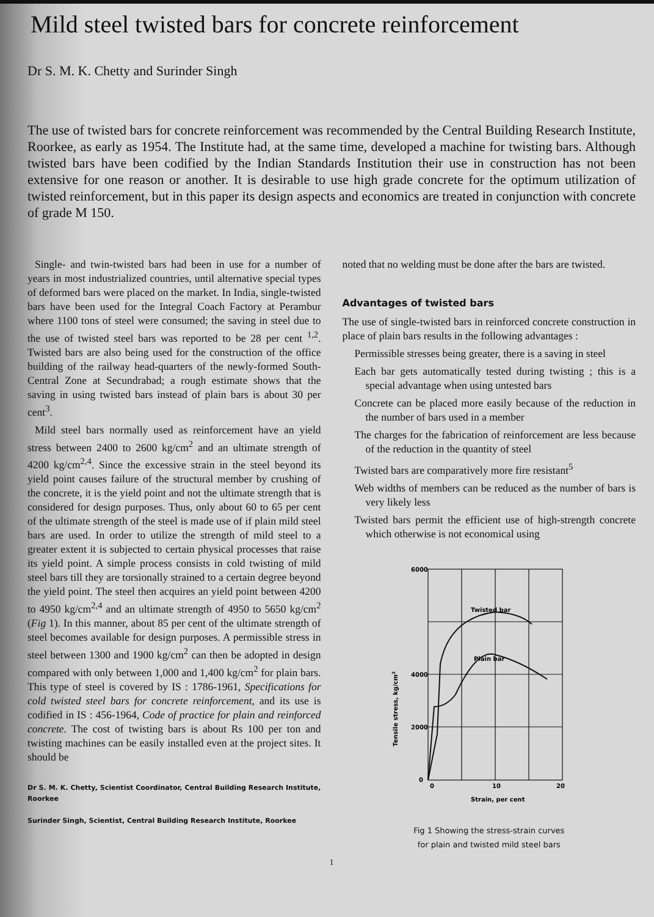Mild steel twisted bars for concrete reinforcement
Dr S. M. K. Chetty and Surinder Singh
The use of twisted bars for concrete reinforcement was recommended by the Central Building Research Institute, Roorkee, as early as 1954. The Institute had, at the same time, developed a machine for twisting bars. Although twisted bars have been codified by the Indian Standards Institution their use in construction has not been extensive for one reason or another. It is desirable to use high grade concrete for the optimum utilization of twisted reinforcement, but in this paper its design aspects and economics are treated in conjunction with concrete of grade M 150.
Single- and twin-twisted bars had been in use for a number of years in most industrialized countries, until alternative special types of deformed bars were placed on the market. In India, single-twisted bars have been used for the Integral Coach Factory at Perambur where 1100 tons of steel were consumed; the saving in steel due to the use of twisted steel bars was reported to be 28 per cent <sup>1,2</sup>. Twisted bars are also being used for the construction of the office building of the railway head-quarters of the newly-formed South-Central Zone at Secundrabad; a rough estimate shows that the saving in using twisted bars instead of plain bars is about 30 per cent<sup>3</sup>.
Mild steel bars normally used as reinforcement have an yield stress between 2400 to 2600 kg/cm<sup>2</sup> and an ultimate strength of 4200 kg/cm<sup>2,4</sup>. Since the excessive strain in the steel beyond its yield point causes failure of the structural member by crushing of the concrete, it is the yield point and not the ultimate strength that is considered for design purposes. Thus, only about 60 to 65 per cent of the ultimate strength of the steel is made use of if plain mild steel bars are used. In order to utilize the strength of mild steel to a greater extent it is subjected to certain physical processes that raise its yield point. A simple process consists in cold twisting of mild steel bars till they are torsionally strained to a certain degree beyond the yield point. The steel then acquires an yield point between 4200 to 4950 kg/cm<sup>2,4</sup> and an ultimate strength of 4950 to 5650 kg/cm<sup>2</sup> (Fig 1). In this manner, about 85 per cent of the ultimate strength of steel becomes available for design purposes. A permissible stress in steel between 1300 and 1900 kg/cm<sup>2</sup> can then be adopted in design compared with only between 1,000 and 1,400 kg/cm<sup>2</sup> for plain bars. This type of steel is covered by IS : 1786-1961, Specifications for cold twisted steel bars for concrete reinforcement, and its use is codified in IS : 456-1964, Code of practice for plain and reinforced concrete. The cost of twisting bars is about Rs 100 per ton and twisting machines can be easily installed even at the project sites. It should be
Dr S. M. K. Chetty, Scientist Coordinator, Central Building Research Institute, Roorkee
Surinder Singh, Scientist, Central Building Research Institute, Roorkee
noted that no welding must be done after the bars are twisted.
Advantages of twisted bars
The use of single-twisted bars in reinforced concrete construction in place of plain bars results in the following advantages :
Permissible stresses being greater, there is a saving in steel
Each bar gets automatically tested during twisting ; this is a special advantage when using untested bars
Concrete can be placed more easily because of the reduction in the number of bars used in a member
The charges for the fabrication of reinforcement are less because of the reduction in the quantity of steel
Twisted bars are comparatively more fire resistant<sup>5</sup>
Web widths of members can be reduced as the number of bars is very likely less
Twisted bars permit the efficient use of high-strength concrete which otherwise is not economical using
6000
4000
2000
0
0
10
20
Twisted bar
Plain bar
Strain, per cent
Tensile stress, kg/cm2
Fig 1 Showing the stress-strain curves
for plain and twisted mild steel bars
1